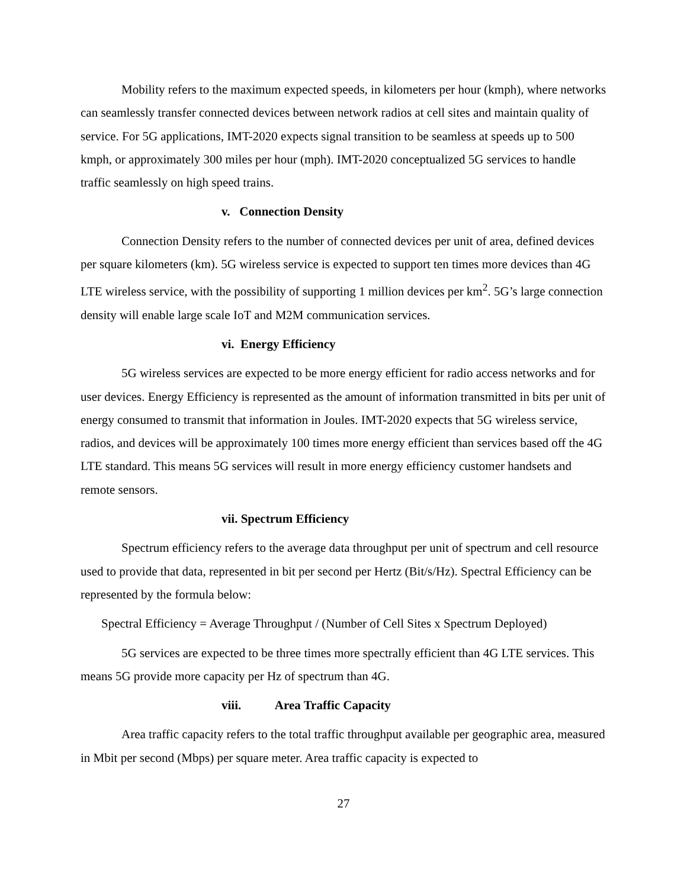Mobility refers to the maximum expected speeds, in kilometers per hour (kmph), where networks can seamlessly transfer connected devices between network radios at cell sites and maintain quality of service. For 5G applications, IMT-2020 expects signal transition to be seamless at speeds up to 500 kmph, or approximately 300 miles per hour (mph). IMT-2020 conceptualized 5G services to handle traffic seamlessly on high speed trains.
v. Connection Density
Connection Density refers to the number of connected devices per unit of area, defined devices per square kilometers (km). 5G wireless service is expected to support ten times more devices than 4G LTE wireless service, with the possibility of supporting 1 million devices per km<sup>2</sup>. 5G’s large connection density will enable large scale IoT and M2M communication services.
vi. Energy Efficiency
5G wireless services are expected to be more energy efficient for radio access networks and for user devices. Energy Efficiency is represented as the amount of information transmitted in bits per unit of energy consumed to transmit that information in Joules. IMT-2020 expects that 5G wireless service, radios, and devices will be approximately 100 times more energy efficient than services based off the 4G LTE standard. This means 5G services will result in more energy efficiency customer handsets and remote sensors.
vii. Spectrum Efficiency
Spectrum efficiency refers to the average data throughput per unit of spectrum and cell resource used to provide that data, represented in bit per second per Hertz (Bit/s/Hz). Spectral Efficiency can be represented by the formula below:
Spectral Efficiency = Average Throughput / (Number of Cell Sites x Spectrum Deployed)
5G services are expected to be three times more spectrally efficient than 4G LTE services. This means 5G provide more capacity per Hz of spectrum than 4G.
viii. Area Traffic Capacity
Area traffic capacity refers to the total traffic throughput available per geographic area, measured in Mbit per second (Mbps) per square meter. Area traffic capacity is expected to
27